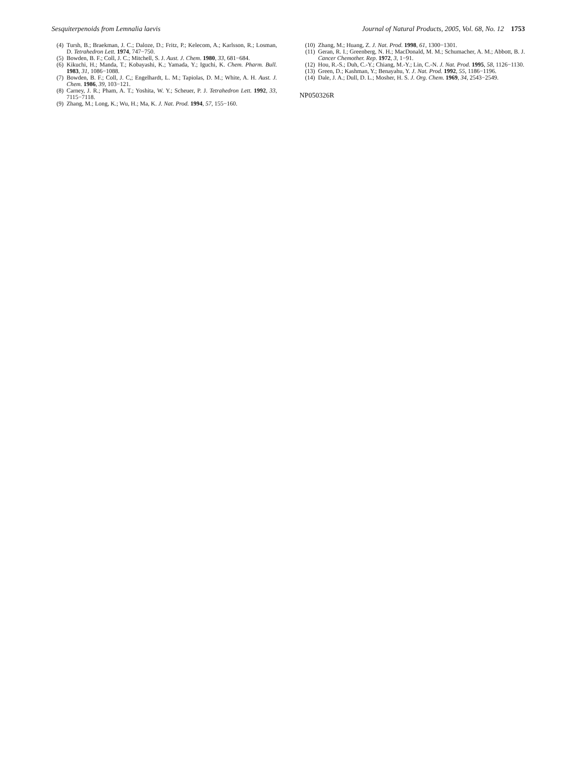Sesquiterpenoids from Lemnalia laevis Journal of Natural Products, 2005, Vol. 68, No. 12 1753
(4) Tursh, B.; Braekman, J. C.; Daloze, D.; Fritz, P.; Kelecom, A.; Karlsson, R.; Losman, D. Tetrahedron Lett. 1974, 747−750.
(5) Bowden, B. F.; Coll, J. C.; Mitchell, S. J. Aust. J. Chem. 1980, 33, 681−684.
(6) Kikuchi, H.; Manda, T.; Kobayashi, K.; Yamada, Y.; Iguchi, K. Chem. Pharm. Bull. 1983, 31, 1086−1088.
(7) Bowden, B. F.; Coll, J. C,; Engelhardt, L. M.; Tapiolas, D. M.; White, A. H. Aust. J. Chem. 1986, 39, 103−121.
(8) Carney, J. R.; Pham, A. T.; Yoshita, W. Y.; Scheuer, P. J. Tetrahedron Lett. 1992, 33, 7115−7118.
(9) Zhang, M.; Long, K.; Wu, H.; Ma, K. J. Nat. Prod. 1994, 57, 155−160.
(10) Zhang, M.; Huang, Z. J. Nat. Prod. 1998, 61, 1300−1301.
(11) Geran, R. I.; Greenberg, N. H.; MacDonald, M. M.; Schumacher, A. M.; Abbott, B. J. Cancer Chemother. Rep. 1972, 3, 1−91.
(12) Hou, R.-S.; Duh, C.-Y.; Chiang, M.-Y.; Lin, C.-N. J. Nat. Prod. 1995, 58, 1126−1130.
(13) Green, D.; Kashman, Y.; Benayahu, Y. J. Nat. Prod. 1992, 55, 1186−1196.
(14) Dale, J. A.; Dull, D. L.; Mosher, H. S. J. Org. Chem. 1969, 34, 2543−2549.
NP050326R